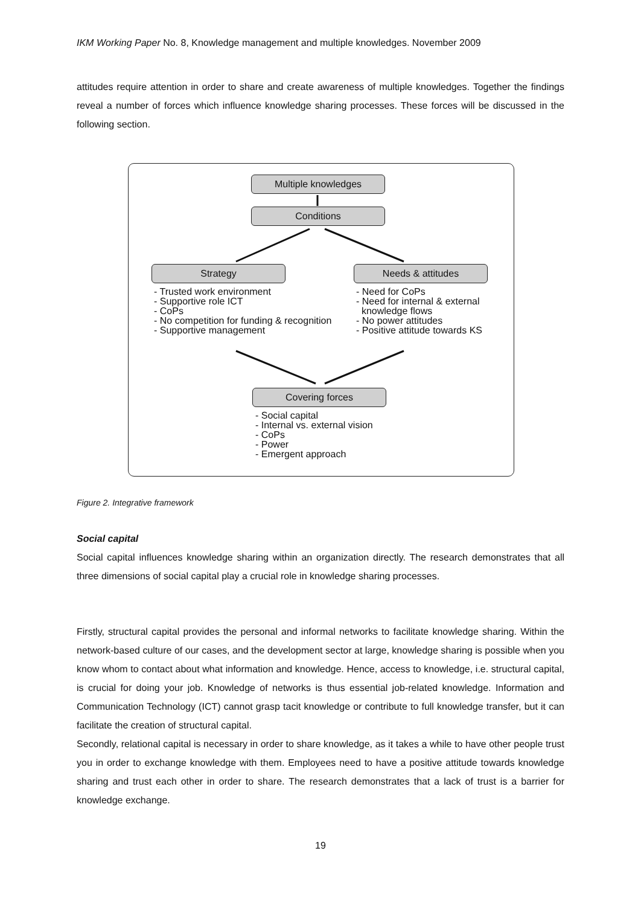IKM Working Paper No. 8, Knowledge management and multiple knowledges. November 2009
attitudes require attention in order to share and create awareness of multiple knowledges. Together the findings reveal a number of forces which influence knowledge sharing processes. These forces will be discussed in the following section.
Multiple knowledges
Conditions
Strategy Needs & attitudes
- Trusted work environment - Supportive role ICT - CoPs - No competition for funding & recognition - Supportive management
- Need for CoPs - Need for internal & external knowledge flows - No power attitudes - Positive attitude towards KS
Covering forces
- Social capital - Internal vs. external vision - CoPs - Power - Emergent approach
Figure 2. Integrative framework
Social capital
Social capital influences knowledge sharing within an organization directly. The research demonstrates that all three dimensions of social capital play a crucial role in knowledge sharing processes.
Firstly, structural capital provides the personal and informal networks to facilitate knowledge sharing. Within the network-based culture of our cases, and the development sector at large, knowledge sharing is possible when you know whom to contact about what information and knowledge. Hence, access to knowledge, i.e. structural capital, is crucial for doing your job. Knowledge of networks is thus essential job-related knowledge. Information and Communication Technology (ICT) cannot grasp tacit knowledge or contribute to full knowledge transfer, but it can facilitate the creation of structural capital.
Secondly, relational capital is necessary in order to share knowledge, as it takes a while to have other people trust you in order to exchange knowledge with them. Employees need to have a positive attitude towards knowledge sharing and trust each other in order to share. The research demonstrates that a lack of trust is a barrier for knowledge exchange.
19